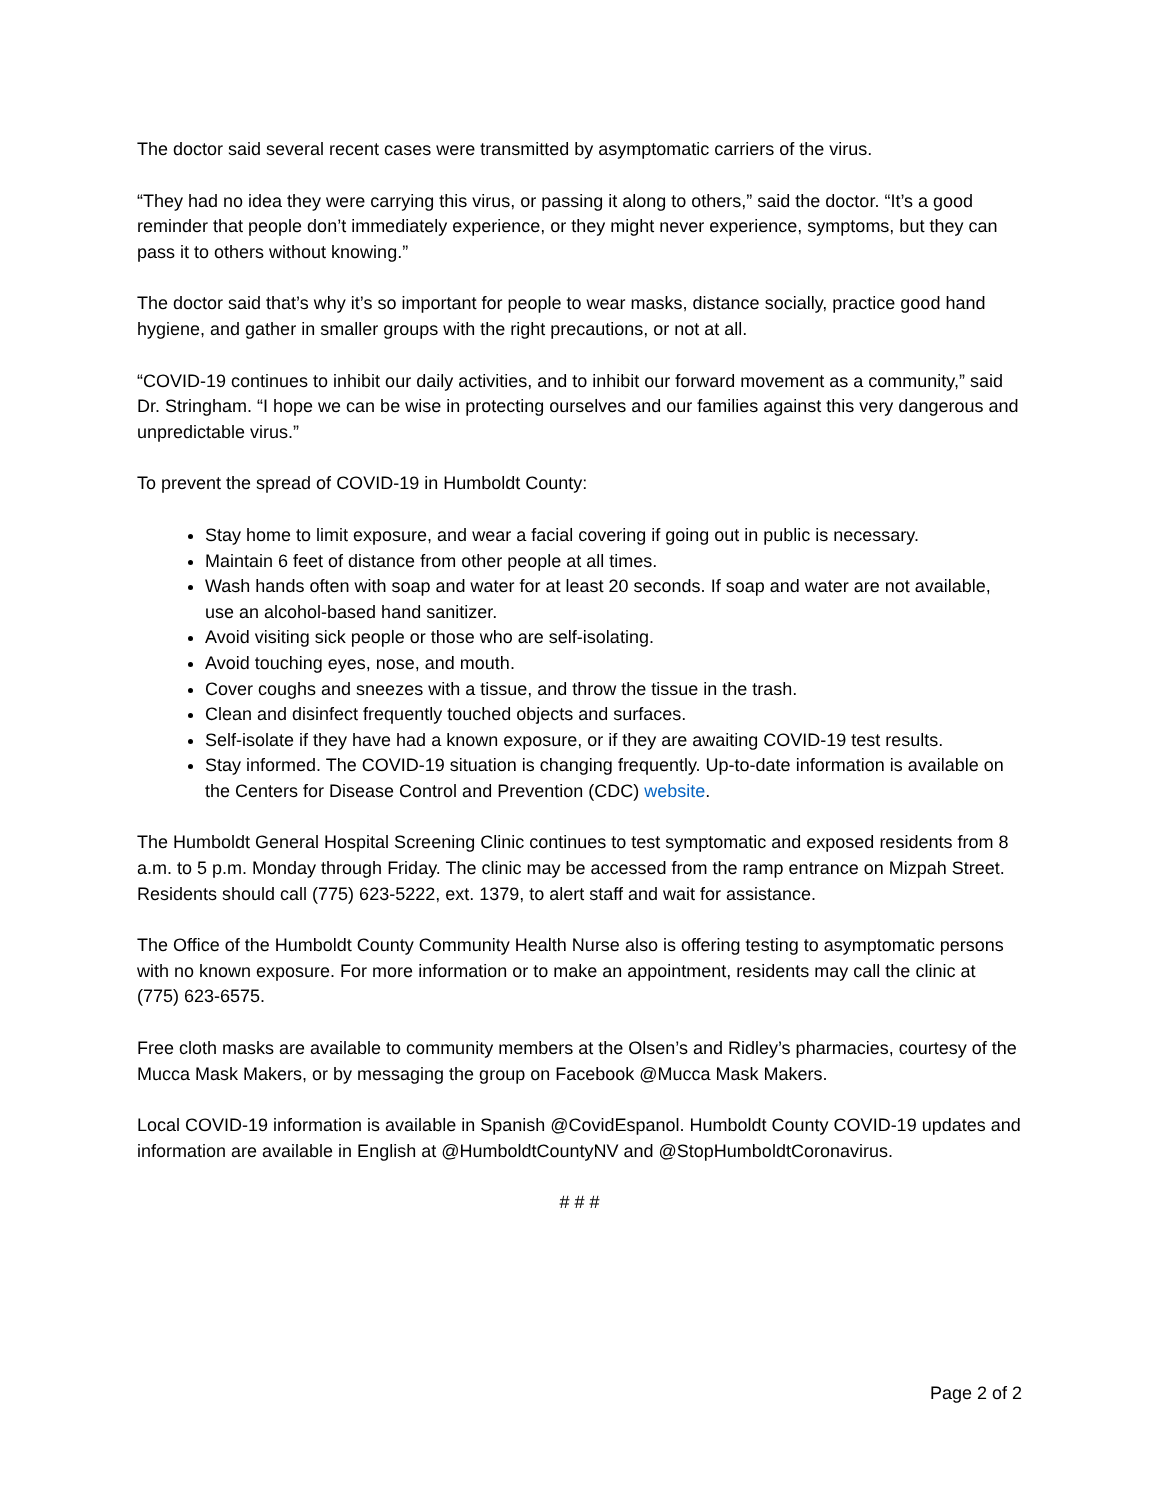The doctor said several recent cases were transmitted by asymptomatic carriers of the virus.
“They had no idea they were carrying this virus, or passing it along to others,” said the doctor. “It’s a good reminder that people don’t immediately experience, or they might never experience, symptoms, but they can pass it to others without knowing.”
The doctor said that’s why it’s so important for people to wear masks, distance socially, practice good hand hygiene, and gather in smaller groups with the right precautions, or not at all.
“COVID-19 continues to inhibit our daily activities, and to inhibit our forward movement as a community,” said Dr. Stringham. “I hope we can be wise in protecting ourselves and our families against this very dangerous and unpredictable virus.”
To prevent the spread of COVID-19 in Humboldt County:
Stay home to limit exposure, and wear a facial covering if going out in public is necessary.
Maintain 6 feet of distance from other people at all times.
Wash hands often with soap and water for at least 20 seconds. If soap and water are not available, use an alcohol-based hand sanitizer.
Avoid visiting sick people or those who are self-isolating.
Avoid touching eyes, nose, and mouth.
Cover coughs and sneezes with a tissue, and throw the tissue in the trash.
Clean and disinfect frequently touched objects and surfaces.
Self-isolate if they have had a known exposure, or if they are awaiting COVID-19 test results.
Stay informed. The COVID-19 situation is changing frequently. Up-to-date information is available on the Centers for Disease Control and Prevention (CDC) website.
The Humboldt General Hospital Screening Clinic continues to test symptomatic and exposed residents from 8 a.m. to 5 p.m. Monday through Friday. The clinic may be accessed from the ramp entrance on Mizpah Street. Residents should call (775) 623-5222, ext. 1379, to alert staff and wait for assistance.
The Office of the Humboldt County Community Health Nurse also is offering testing to asymptomatic persons with no known exposure. For more information or to make an appointment, residents may call the clinic at (775) 623-6575.
Free cloth masks are available to community members at the Olsen’s and Ridley’s pharmacies, courtesy of the Mucca Mask Makers, or by messaging the group on Facebook @Mucca Mask Makers.
Local COVID-19 information is available in Spanish @CovidEspanol. Humboldt County COVID-19 updates and information are available in English at @HumboldtCountyNV and @StopHumboldtCoronavirus.
# # #
Page 2 of 2